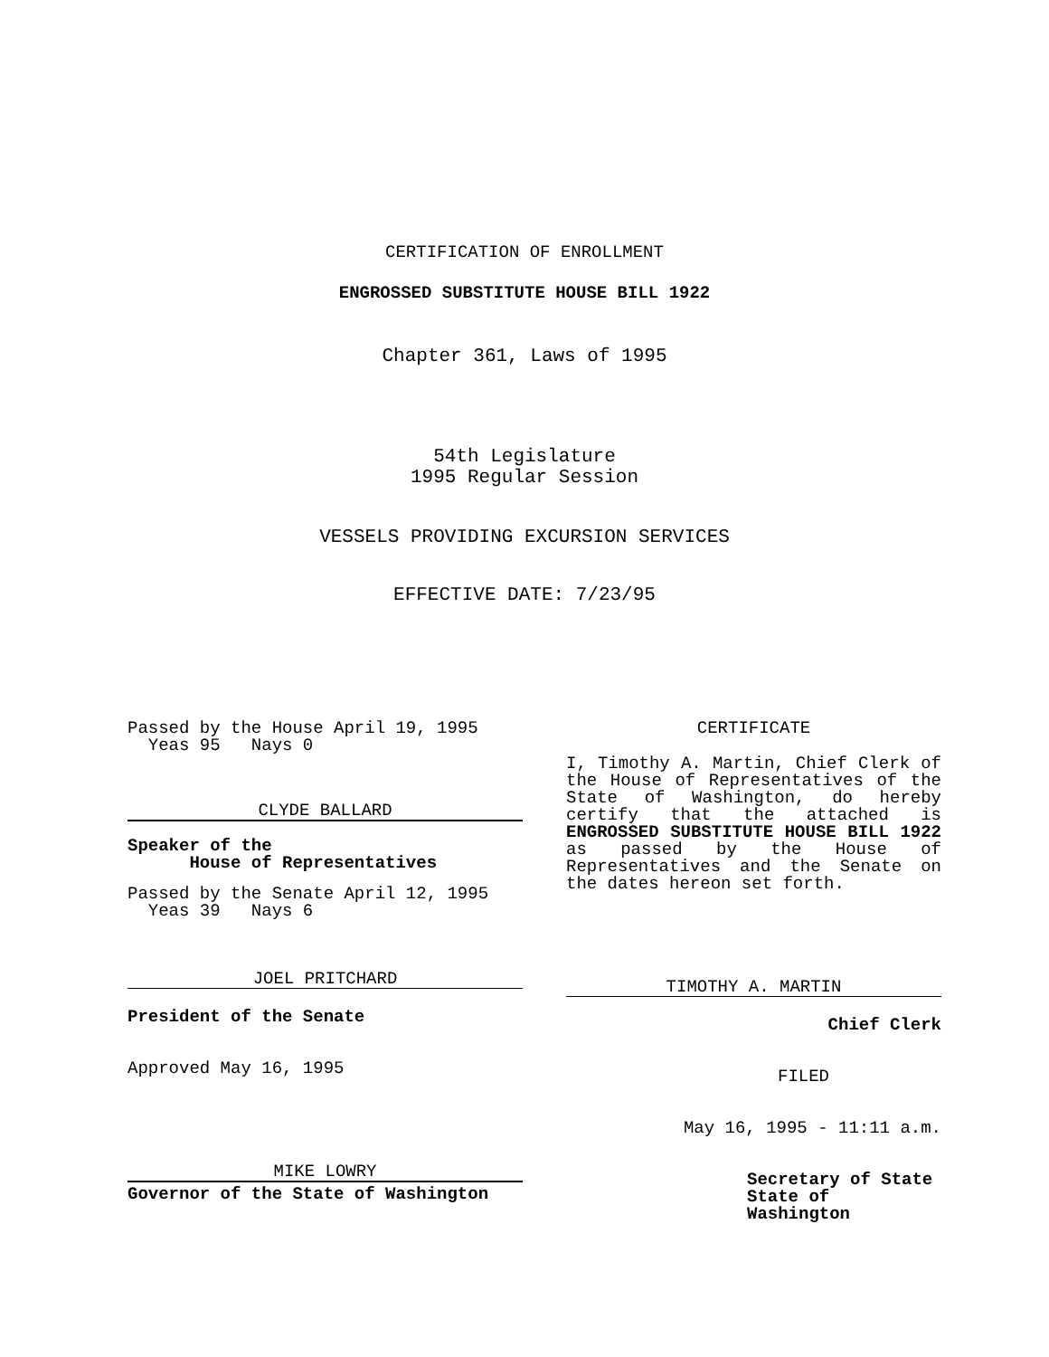CERTIFICATION OF ENROLLMENT
ENGROSSED SUBSTITUTE HOUSE BILL 1922
Chapter 361, Laws of 1995
54th Legislature
1995 Regular Session
VESSELS PROVIDING EXCURSION SERVICES
EFFECTIVE DATE: 7/23/95
Passed by the House April 19, 1995
Yeas 95 Nays 0
CLYDE BALLARD
Speaker of the
House of Representatives
Passed by the Senate April 12, 1995
Yeas 39 Nays 6
JOEL PRITCHARD
President of the Senate
Approved May 16, 1995
MIKE LOWRY
Governor of the State of Washington
CERTIFICATE
I, Timothy A. Martin, Chief Clerk of the House of Representatives of the State of Washington, do hereby certify that the attached is ENGROSSED SUBSTITUTE HOUSE BILL 1922 as passed by the House of Representatives and the Senate on the dates hereon set forth.
TIMOTHY A. MARTIN
Chief Clerk
FILED
May 16, 1995 - 11:11 a.m.
Secretary of State
State of Washington